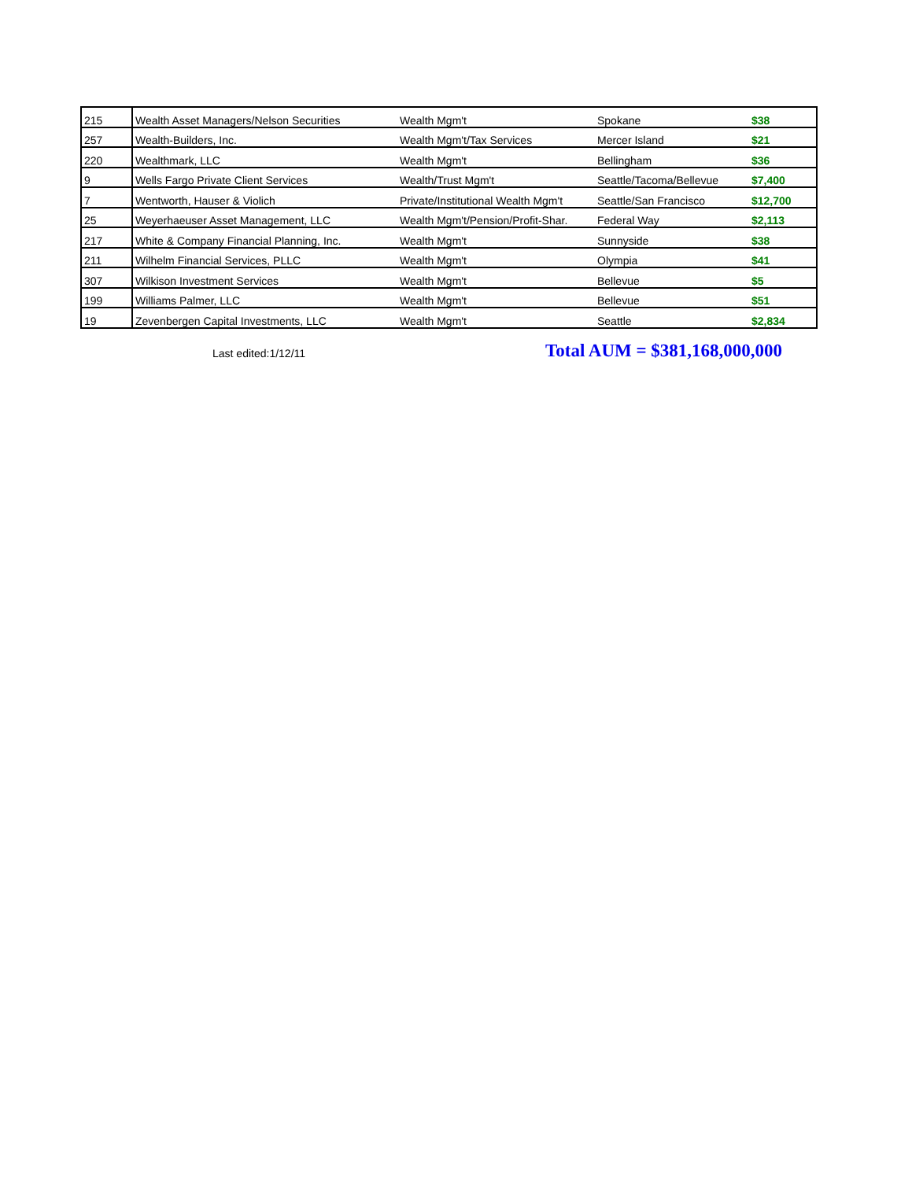| 215 | Wealth Asset Managers/Nelson Securities | Wealth Mgm't | Spokane | $38 |
| 257 | Wealth-Builders, Inc. | Wealth Mgm't/Tax Services | Mercer Island | $21 |
| 220 | Wealthmark, LLC | Wealth Mgm't | Bellingham | $36 |
| 9 | Wells Fargo Private Client Services | Wealth/Trust Mgm't | Seattle/Tacoma/Bellevue | $7,400 |
| 7 | Wentworth, Hauser & Violich | Private/Institutional Wealth Mgm't | Seattle/San Francisco | $12,700 |
| 25 | Weyerhaeuser Asset Management, LLC | Wealth Mgm't/Pension/Profit-Shar. | Federal Way | $2,113 |
| 217 | White & Company Financial Planning, Inc. | Wealth Mgm't | Sunnyside | $38 |
| 211 | Wilhelm Financial Services, PLLC | Wealth Mgm't | Olympia | $41 |
| 307 | Wilkison Investment Services | Wealth Mgm't | Bellevue | $5 |
| 199 | Williams Palmer, LLC | Wealth Mgm't | Bellevue | $51 |
| 19 | Zevenbergen Capital Investments, LLC | Wealth Mgm't | Seattle | $2,834 |
Last edited:1/12/11
Total AUM = $381,168,000,000